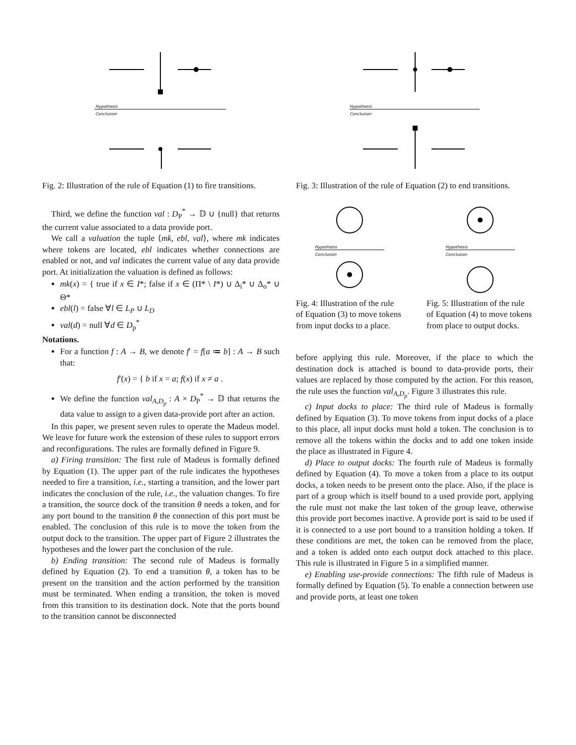Hypothesis
Conclusion
Fig. 2: Illustration of the rule of Equation (1) to fire transitions.
Third, we define the function val : D<sub>P</sub><sup>*</sup> → 𝔻 ∪ {null} that returns the current value associated to a data provide port.
We call a valuation the tuple ⟨mk, ebl, val⟩, where mk indicates where tokens are located, ebl indicates whether connections are enabled or not, and val indicates the current value of any data provide port. At initialization the valuation is defined as follows:
mk(x) = { true if x ∈ I*; false if x ∈ (Π* \ I*) ∪ Δ<sub>i</sub>* ∪ Δ<sub>o</sub>* ∪ Θ*
ebl(l) = false ∀l ∈ L<sub>P</sub> ∪ L<sub>D</sub>
val(d) = null ∀d ∈ D<sub>p</sub><sup>*</sup>
Notations.
For a function f : A → B, we denote f′ = f[a ≔ b] : A → B such that:
f′(x) = { b if x = a; f(x) if x ≠ a .
We define the function val<sub>A,D<sub>p</sub></sub> : A × D<sub>P</sub><sup>*</sup> → 𝔻 that returns the data value to assign to a given data-provide port after an action.
In this paper, we present seven rules to operate the Madeus model. We leave for future work the extension of these rules to support errors and reconfigurations. The rules are formally defined in Figure 9.
a) Firing transition: The first rule of Madeus is formally defined by Equation (1). The upper part of the rule indicates the hypotheses needed to fire a transition, i.e., starting a transition, and the lower part indicates the conclusion of the rule, i.e., the valuation changes. To fire a transition, the source dock of the transition θ needs a token, and for any port bound to the transition θ the connection of this port must be enabled. The conclusion of this rule is to move the token from the output dock to the transition. The upper part of Figure 2 illustrates the hypotheses and the lower part the conclusion of the rule.
b) Ending transition: The second rule of Madeus is formally defined by Equation (2). To end a transition θ, a token has to be present on the transition and the action performed by the transition must be terminated. When ending a transition, the token is moved from this transition to its destination dock. Note that the ports bound to the transition cannot be disconnected
Hypothesis
Conclusion
Fig. 3: Illustration of the rule of Equation (2) to end transitions.
Hypothesis
Conclusion
Fig. 4: Illustration of the rule of Equation (3) to move tokens from input docks to a place.
Hypothesis
Conclusion
Fig. 5: Illustration of the rule of Equation (4) to move tokens from place to output docks.
before applying this rule. Moreover, if the place to which the destination dock is attached is bound to data-provide ports, their values are replaced by those computed by the action. For this reason, the rule uses the function val<sub>A,D<sub>p</sub></sub>. Figure 3 illustrates this rule.
c) Input docks to place: The third rule of Madeus is formally defined by Equation (3). To move tokens from input docks of a place to this place, all input docks must hold a token. The conclusion is to remove all the tokens within the docks and to add one token inside the place as illustrated in Figure 4.
d) Place to output docks: The fourth rule of Madeus is formally defined by Equation (4). To move a token from a place to its output docks, a token needs to be present onto the place. Also, if the place is part of a group which is itself bound to a used provide port, applying the rule must not make the last token of the group leave, otherwise this provide port becomes inactive. A provide port is said to be used if it is connected to a use port bound to a transition holding a token. If these conditions are met, the token can be removed from the place, and a token is added onto each output dock attached to this place. This rule is illustrated in Figure 5 in a simplified manner.
e) Enabling use-provide connections: The fifth rule of Madeus is formally defined by Equation (5). To enable a connection between use and provide ports, at least one token